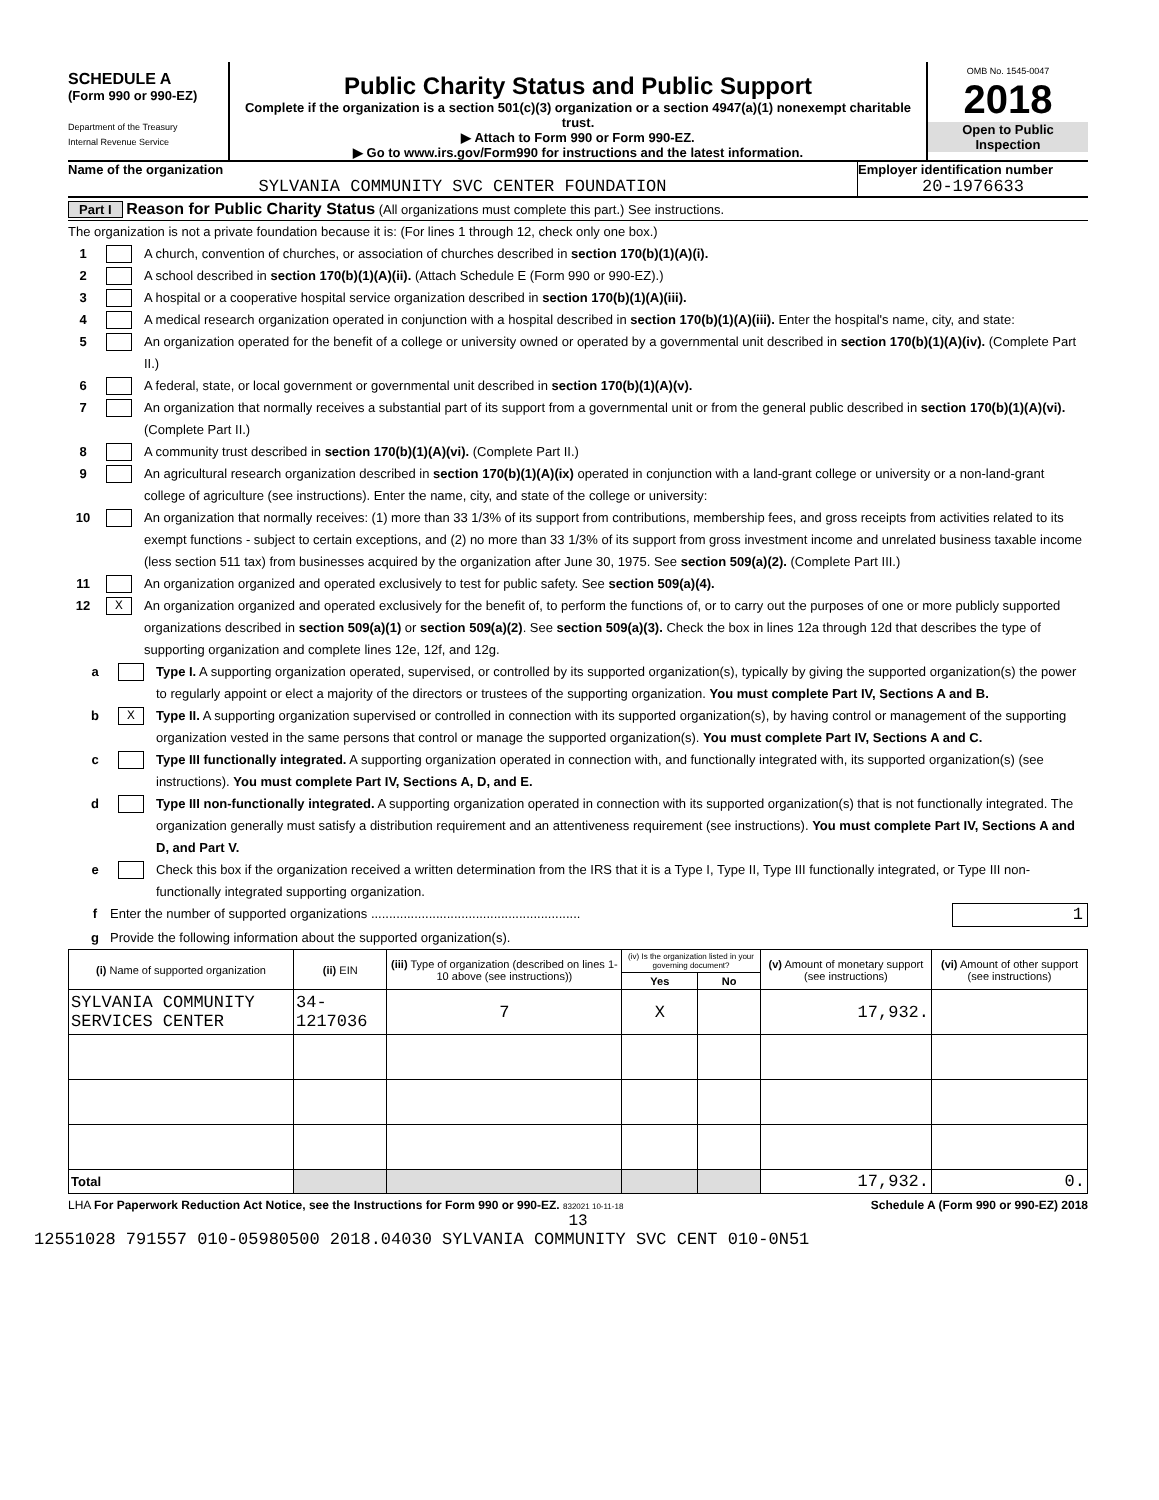SCHEDULE A
(Form 990 or 990-EZ)
Department of the Treasury
Internal Revenue Service
Public Charity Status and Public Support
Complete if the organization is a section 501(c)(3) organization or a section 4947(a)(1) nonexempt charitable trust.
▶ Attach to Form 990 or Form 990-EZ.
▶ Go to www.irs.gov/Form990 for instructions and the latest information.
OMB No. 1545-0047
2018
Open to Public Inspection
Name of the organization
SYLVANIA COMMUNITY SVC CENTER FOUNDATION
Employer identification number
20-1976633
Part I Reason for Public Charity Status (All organizations must complete this part.) See instructions.
The organization is not a private foundation because it is: (For lines 1 through 12, check only one box.)
1 A church, convention of churches, or association of churches described in section 170(b)(1)(A)(i).
2 A school described in section 170(b)(1)(A)(ii). (Attach Schedule E (Form 990 or 990-EZ).)
3 A hospital or a cooperative hospital service organization described in section 170(b)(1)(A)(iii).
4 A medical research organization operated in conjunction with a hospital described in section 170(b)(1)(A)(iii). Enter the hospital's name, city, and state:
5 An organization operated for the benefit of a college or university owned or operated by a governmental unit described in section 170(b)(1)(A)(iv). (Complete Part II.)
6 A federal, state, or local government or governmental unit described in section 170(b)(1)(A)(v).
7 An organization that normally receives a substantial part of its support from a governmental unit or from the general public described in section 170(b)(1)(A)(vi). (Complete Part II.)
8 A community trust described in section 170(b)(1)(A)(vi). (Complete Part II.)
9 An agricultural research organization described in section 170(b)(1)(A)(ix) operated in conjunction with a land-grant college or university or a non-land-grant college of agriculture (see instructions). Enter the name, city, and state of the college or university:
10 An organization that normally receives: (1) more than 33 1/3% of its support from contributions, membership fees, and gross receipts from activities related to its exempt functions - subject to certain exceptions, and (2) no more than 33 1/3% of its support from gross investment income and unrelated business taxable income (less section 511 tax) from businesses acquired by the organization after June 30, 1975. See section 509(a)(2). (Complete Part III.)
11 An organization organized and operated exclusively to test for public safety. See section 509(a)(4).
12 X An organization organized and operated exclusively for the benefit of, to perform the functions of, or to carry out the purposes of one or more publicly supported organizations described in section 509(a)(1) or section 509(a)(2). See section 509(a)(3). Check the box in lines 12a through 12d that describes the type of supporting organization and complete lines 12e, 12f, and 12g.
a Type I. A supporting organization operated, supervised, or controlled by its supported organization(s), typically by giving the supported organization(s) the power to regularly appoint or elect a majority of the directors or trustees of the supporting organization. You must complete Part IV, Sections A and B.
b X Type II. A supporting organization supervised or controlled in connection with its supported organization(s), by having control or management of the supporting organization vested in the same persons that control or manage the supported organization(s). You must complete Part IV, Sections A and C.
c Type III functionally integrated. A supporting organization operated in connection with, and functionally integrated with, its supported organization(s) (see instructions). You must complete Part IV, Sections A, D, and E.
d Type III non-functionally integrated. A supporting organization operated in connection with its supported organization(s) that is not functionally integrated. The organization generally must satisfy a distribution requirement and an attentiveness requirement (see instructions). You must complete Part IV, Sections A and D, and Part V.
e Check this box if the organization received a written determination from the IRS that it is a Type I, Type II, Type III functionally integrated, or Type III non-functionally integrated supporting organization.
f Enter the number of supported organizations .......................................................... 1
g Provide the following information about the supported organization(s).
| (i) Name of supported organization | (ii) EIN | (iii) Type of organization (described on lines 1-10 above (see instructions)) | (iv) Is the organization listed in your governing document? | | (v) Amount of monetary support (see instructions) | (vi) Amount of other support (see instructions) |
| --- | --- | --- | --- | --- | --- | --- |
| | | | Yes | No | | |
| SYLVANIA COMMUNITY SERVICES CENTER | 34-1217036 | 7 | X | | 17,932. | |
| Total | | | | | 17,932. | 0. |
LHA For Paperwork Reduction Act Notice, see the Instructions for Form 990 or 990-EZ. 832021 10-11-18 Schedule A (Form 990 or 990-EZ) 2018
13
12551028 791557 010-05980500 2018.04030 SYLVANIA COMMUNITY SVC CENT 010-0N51